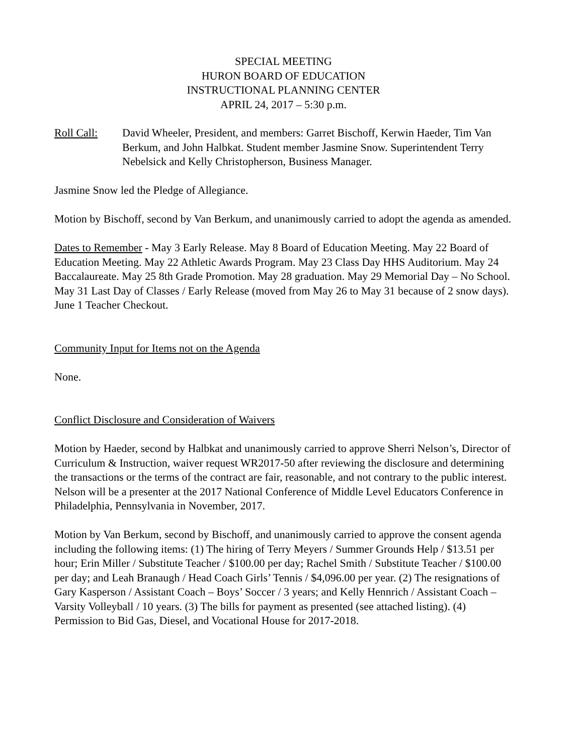SPECIAL MEETING
HURON BOARD OF EDUCATION
INSTRUCTIONAL PLANNING CENTER
APRIL 24, 2017 – 5:30 p.m.
Roll Call: David Wheeler, President, and members: Garret Bischoff, Kerwin Haeder, Tim Van Berkum, and John Halbkat. Student member Jasmine Snow. Superintendent Terry Nebelsick and Kelly Christopherson, Business Manager.
Jasmine Snow led the Pledge of Allegiance.
Motion by Bischoff, second by Van Berkum, and unanimously carried to adopt the agenda as amended.
Dates to Remember - May 3 Early Release. May 8 Board of Education Meeting. May 22 Board of Education Meeting. May 22 Athletic Awards Program. May 23 Class Day HHS Auditorium. May 24 Baccalaureate. May 25 8th Grade Promotion. May 28 graduation. May 29 Memorial Day – No School. May 31 Last Day of Classes / Early Release (moved from May 26 to May 31 because of 2 snow days). June 1 Teacher Checkout.
Community Input for Items not on the Agenda
None.
Conflict Disclosure and Consideration of Waivers
Motion by Haeder, second by Halbkat and unanimously carried to approve Sherri Nelson’s, Director of Curriculum & Instruction, waiver request WR2017-50 after reviewing the disclosure and determining the transactions or the terms of the contract are fair, reasonable, and not contrary to the public interest. Nelson will be a presenter at the 2017 National Conference of Middle Level Educators Conference in Philadelphia, Pennsylvania in November, 2017.
Motion by Van Berkum, second by Bischoff, and unanimously carried to approve the consent agenda including the following items: (1) The hiring of Terry Meyers / Summer Grounds Help / $13.51 per hour; Erin Miller / Substitute Teacher / $100.00 per day; Rachel Smith / Substitute Teacher / $100.00 per day; and Leah Branaugh / Head Coach Girls’ Tennis / $4,096.00 per year. (2) The resignations of Gary Kasperson / Assistant Coach – Boys’ Soccer / 3 years; and Kelly Hennrich / Assistant Coach – Varsity Volleyball / 10 years. (3) The bills for payment as presented (see attached listing). (4) Permission to Bid Gas, Diesel, and Vocational House for 2017-2018.